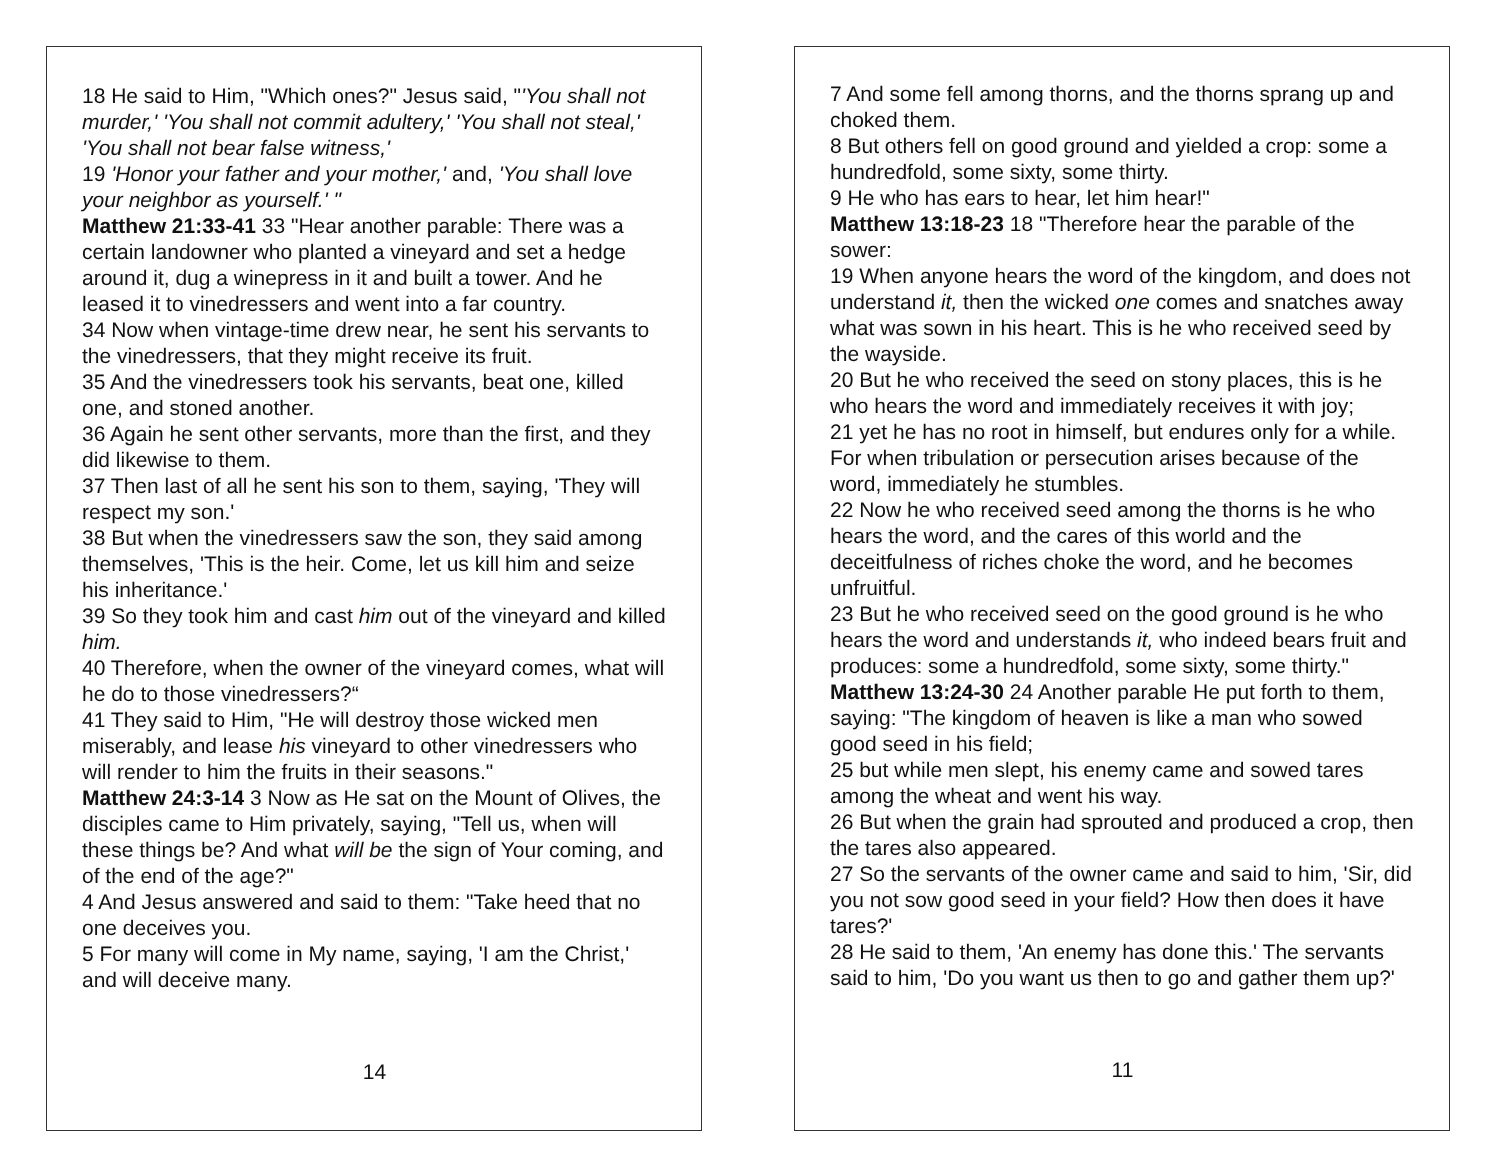18 He said to Him, "Which ones?" Jesus said, "'You shall not murder,' 'You shall not commit adultery,' 'You shall not steal,' 'You shall not bear false witness,'
19 'Honor your father and your mother,' and, 'You shall love your neighbor as yourself.' "
Matthew 21:33-41 33 "Hear another parable: There was a certain landowner who planted a vineyard and set a hedge around it, dug a winepress in it and built a tower. And he leased it to vinedressers and went into a far country.
34 Now when vintage-time drew near, he sent his servants to the vinedressers, that they might receive its fruit.
35 And the vinedressers took his servants, beat one, killed one, and stoned another.
36 Again he sent other servants, more than the first, and they did likewise to them.
37 Then last of all he sent his son to them, saying, 'They will respect my son.'
38 But when the vinedressers saw the son, they said among themselves, 'This is the heir. Come, let us kill him and seize his inheritance.'
39 So they took him and cast him out of the vineyard and killed him.
40 Therefore, when the owner of the vineyard comes, what will he do to those vinedressers?“
41 They said to Him, "He will destroy those wicked men miserably, and lease his vineyard to other vinedressers who will render to him the fruits in their seasons."
Matthew 24:3-14 3 Now as He sat on the Mount of Olives, the disciples came to Him privately, saying, "Tell us, when will these things be? And what will be the sign of Your coming, and of the end of the age?"
4 And Jesus answered and said to them: "Take heed that no one deceives you.
5 For many will come in My name, saying, 'I am the Christ,' and will deceive many.
14
7 And some fell among thorns, and the thorns sprang up and choked them.
8 But others fell on good ground and yielded a crop: some a hundredfold, some sixty, some thirty.
9 He who has ears to hear, let him hear!"
Matthew 13:18-23 18 "Therefore hear the parable of the sower:
19 When anyone hears the word of the kingdom, and does not understand it, then the wicked one comes and snatches away what was sown in his heart. This is he who received seed by the wayside.
20 But he who received the seed on stony places, this is he who hears the word and immediately receives it with joy;
21 yet he has no root in himself, but endures only for a while. For when tribulation or persecution arises because of the word, immediately he stumbles.
22 Now he who received seed among the thorns is he who hears the word, and the cares of this world and the deceitfulness of riches choke the word, and he becomes unfruitful.
23 But he who received seed on the good ground is he who hears the word and understands it, who indeed bears fruit and produces: some a hundredfold, some sixty, some thirty."
Matthew 13:24-30 24 Another parable He put forth to them, saying: "The kingdom of heaven is like a man who sowed good seed in his field;
25 but while men slept, his enemy came and sowed tares among the wheat and went his way.
26 But when the grain had sprouted and produced a crop, then the tares also appeared.
27 So the servants of the owner came and said to him, 'Sir, did you not sow good seed in your field? How then does it have tares?'
28 He said to them, 'An enemy has done this.' The servants said to him, 'Do you want us then to go and gather them up?'
11